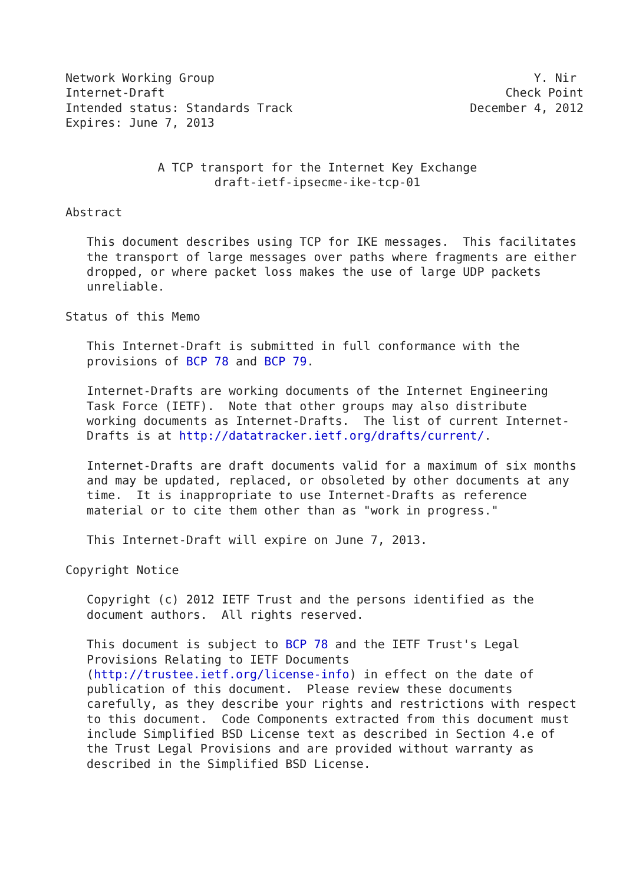Network Working Group                                             Y. Nir
Internet-Draft                                                Check Point
Intended status: Standards Track                         December 4, 2012
Expires: June 7, 2013


             A TCP transport for the Internet Key Exchange
                     draft-ietf-ipsecme-ike-tcp-01

Abstract

   This document describes using TCP for IKE messages.  This facilitates
   the transport of large messages over paths where fragments are either
   dropped, or where packet loss makes the use of large UDP packets
   unreliable.

Status of this Memo

   This Internet-Draft is submitted in full conformance with the
   provisions of BCP 78 and BCP 79.

   Internet-Drafts are working documents of the Internet Engineering
   Task Force (IETF).  Note that other groups may also distribute
   working documents as Internet-Drafts.  The list of current Internet-
   Drafts is at http://datatracker.ietf.org/drafts/current/.

   Internet-Drafts are draft documents valid for a maximum of six months
   and may be updated, replaced, or obsoleted by other documents at any
   time.  It is inappropriate to use Internet-Drafts as reference
   material or to cite them other than as "work in progress."

   This Internet-Draft will expire on June 7, 2013.

Copyright Notice

   Copyright (c) 2012 IETF Trust and the persons identified as the
   document authors.  All rights reserved.

   This document is subject to BCP 78 and the IETF Trust's Legal
   Provisions Relating to IETF Documents
   (http://trustee.ietf.org/license-info) in effect on the date of
   publication of this document.  Please review these documents
   carefully, as they describe your rights and restrictions with respect
   to this document.  Code Components extracted from this document must
   include Simplified BSD License text as described in Section 4.e of
   the Trust Legal Provisions and are provided without warranty as
   described in the Simplified BSD License.